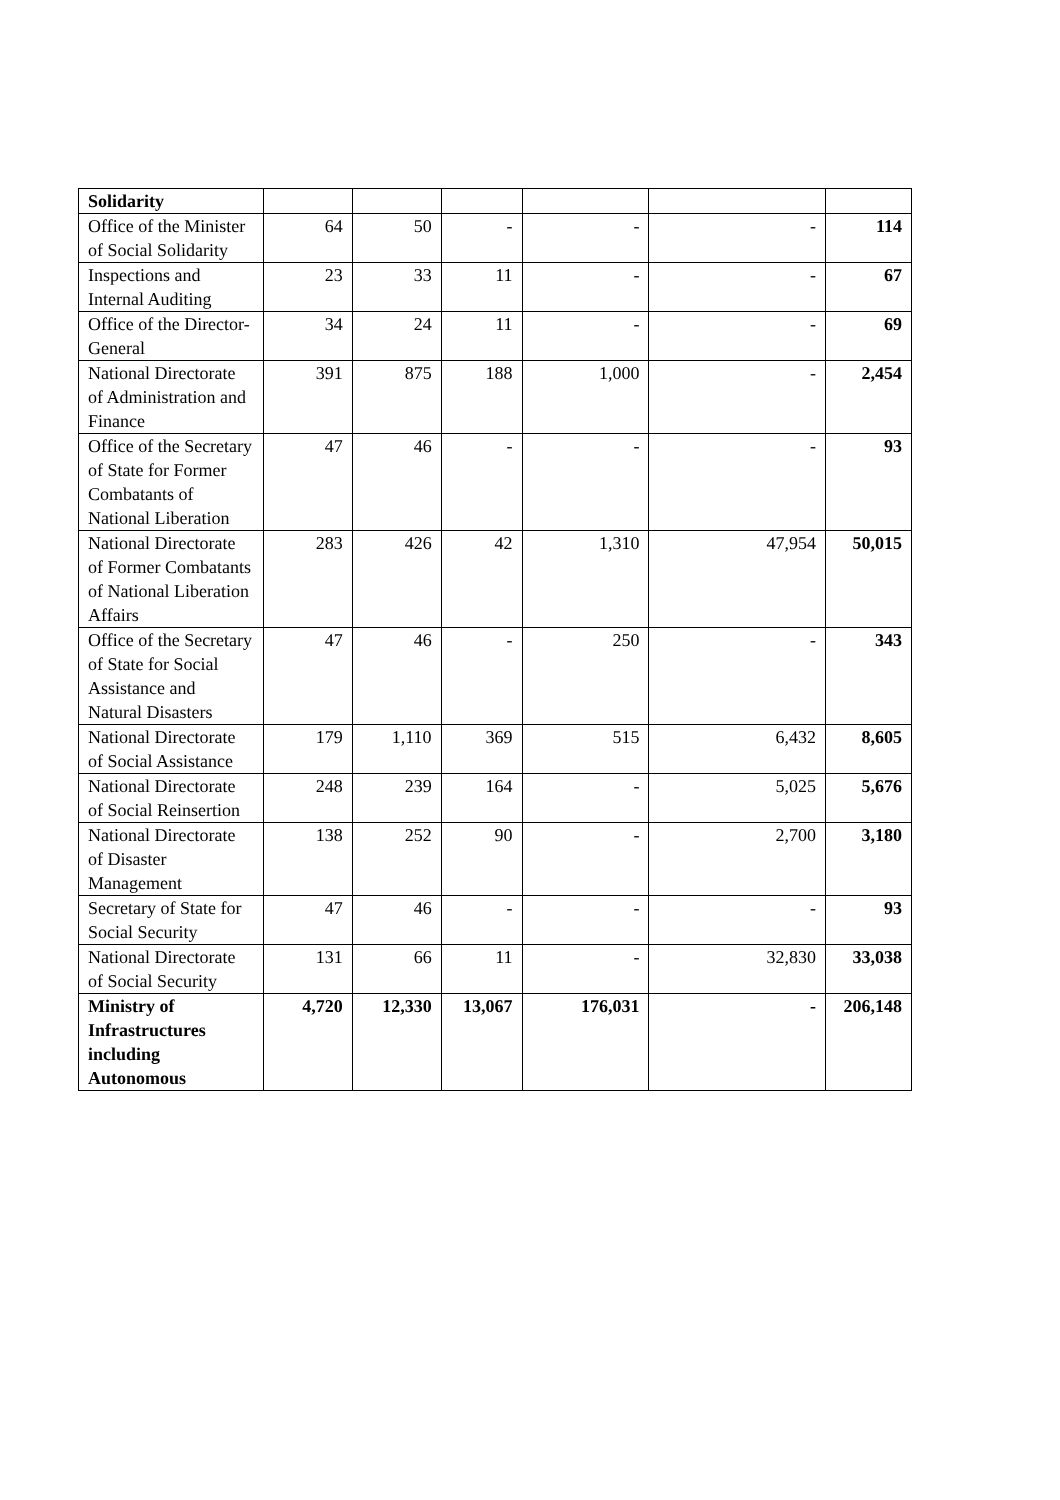| Solidarity | | | | | | |
| Office of the Minister of Social Solidarity | 64 | 50 | - | - | - | 114 |
| Inspections and Internal Auditing | 23 | 33 | 11 | - | - | 67 |
| Office of the Director-General | 34 | 24 | 11 | - | - | 69 |
| National Directorate of Administration and Finance | 391 | 875 | 188 | 1,000 | - | 2,454 |
| Office of the Secretary of State for Former Combatants of National Liberation | 47 | 46 | - | - | - | 93 |
| National Directorate of Former Combatants of National Liberation Affairs | 283 | 426 | 42 | 1,310 | 47,954 | 50,015 |
| Office of the Secretary of State for Social Assistance and Natural Disasters | 47 | 46 | - | 250 | - | 343 |
| National Directorate of Social Assistance | 179 | 1,110 | 369 | 515 | 6,432 | 8,605 |
| National Directorate of Social Reinsertion | 248 | 239 | 164 | - | 5,025 | 5,676 |
| National Directorate of Disaster Management | 138 | 252 | 90 | - | 2,700 | 3,180 |
| Secretary of State for Social Security | 47 | 46 | - | - | - | 93 |
| National Directorate of Social Security | 131 | 66 | 11 | - | 32,830 | 33,038 |
| Ministry of Infrastructures including Autonomous | 4,720 | 12,330 | 13,067 | 176,031 | - | 206,148 |